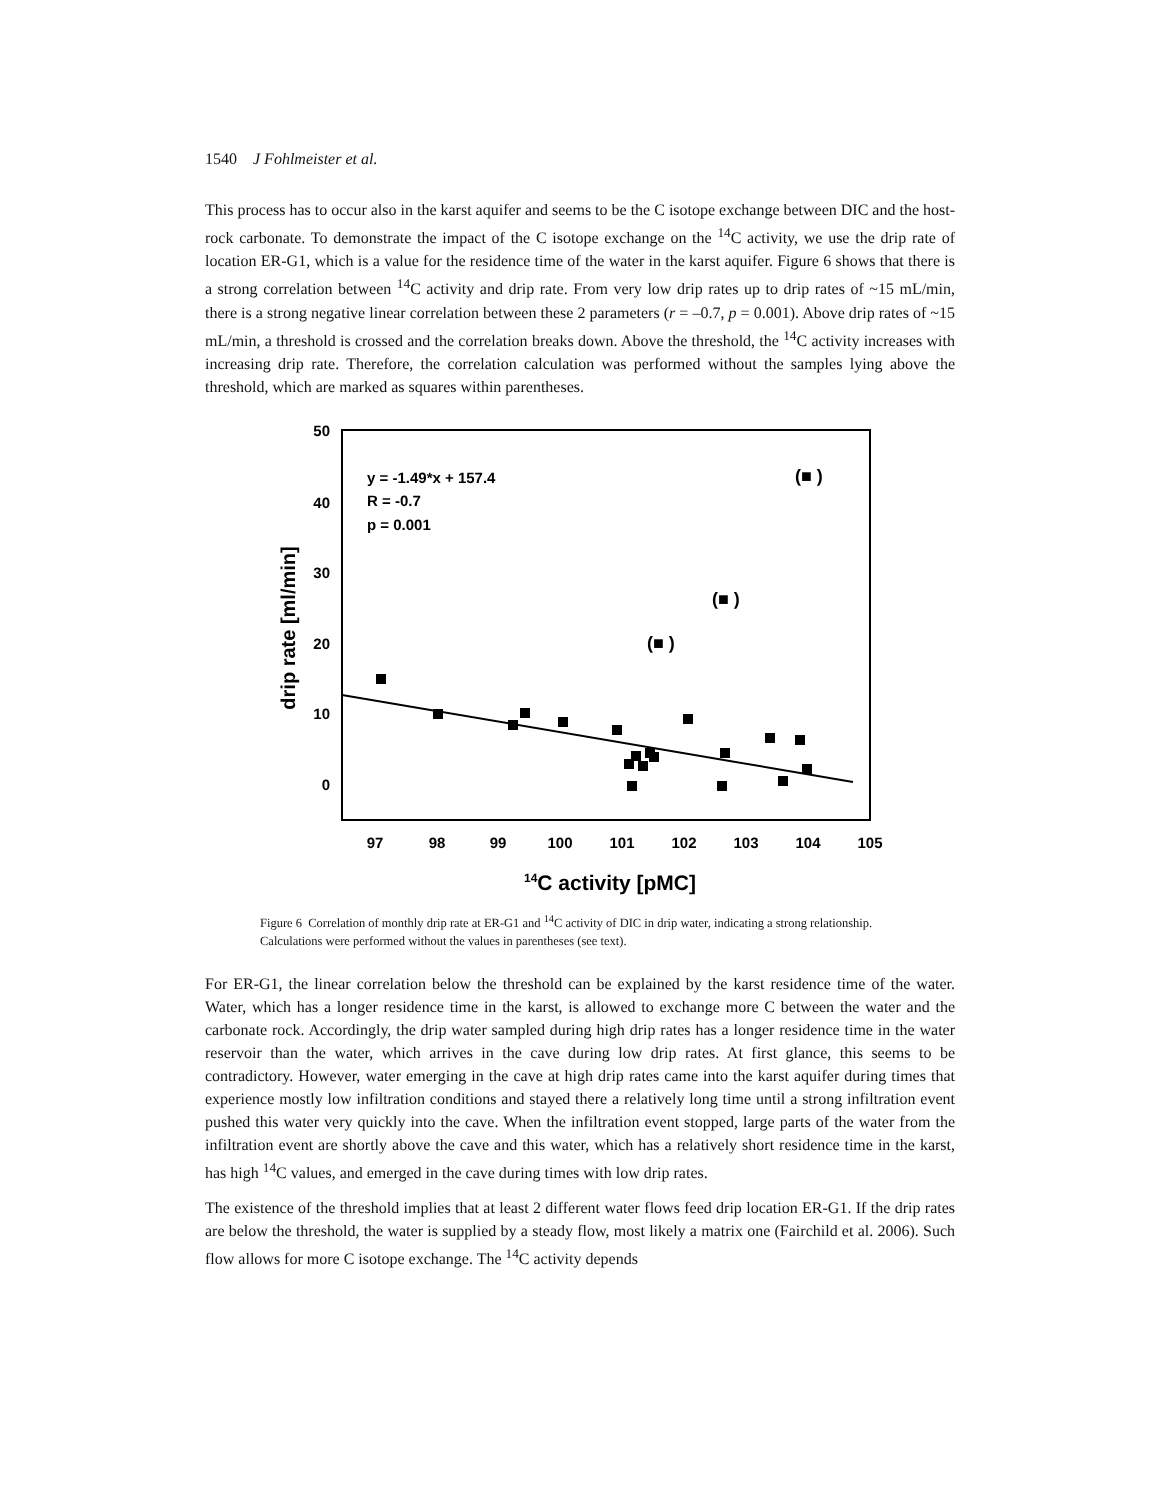1540 J Fohlmeister et al.
This process has to occur also in the karst aquifer and seems to be the C isotope exchange between DIC and the host-rock carbonate. To demonstrate the impact of the C isotope exchange on the <sup>14</sup>C activity, we use the drip rate of location ER-G1, which is a value for the residence time of the water in the karst aquifer. Figure 6 shows that there is a strong correlation between <sup>14</sup>C activity and drip rate. From very low drip rates up to drip rates of ~15 mL/min, there is a strong negative linear correlation between these 2 parameters (r = –0.7, p = 0.001). Above drip rates of ~15 mL/min, a threshold is crossed and the correlation breaks down. Above the threshold, the <sup>14</sup>C activity increases with increasing drip rate. Therefore, the correlation calculation was performed without the samples lying above the threshold, which are marked as squares within parentheses.
50
40
30
20
10
0
97
98
99
100
101
102
103
104
105
drip rate [ml/min]
14C activity [pMC]
y = -1.49*x + 157.4
R = -0.7
p = 0.001
(■ )
(■ )
(■ )
Figure 6 Correlation of monthly drip rate at ER-G1 and <sup>14</sup>C activity of DIC in drip water, indicating a strong relationship. Calculations were performed without the values in parentheses (see text).
For ER-G1, the linear correlation below the threshold can be explained by the karst residence time of the water. Water, which has a longer residence time in the karst, is allowed to exchange more C between the water and the carbonate rock. Accordingly, the drip water sampled during high drip rates has a longer residence time in the water reservoir than the water, which arrives in the cave during low drip rates. At first glance, this seems to be contradictory. However, water emerging in the cave at high drip rates came into the karst aquifer during times that experience mostly low infiltration conditions and stayed there a relatively long time until a strong infiltration event pushed this water very quickly into the cave. When the infiltration event stopped, large parts of the water from the infiltration event are shortly above the cave and this water, which has a relatively short residence time in the karst, has high <sup>14</sup>C values, and emerged in the cave during times with low drip rates.
The existence of the threshold implies that at least 2 different water flows feed drip location ER-G1. If the drip rates are below the threshold, the water is supplied by a steady flow, most likely a matrix one (Fairchild et al. 2006). Such flow allows for more C isotope exchange. The <sup>14</sup>C activity depends